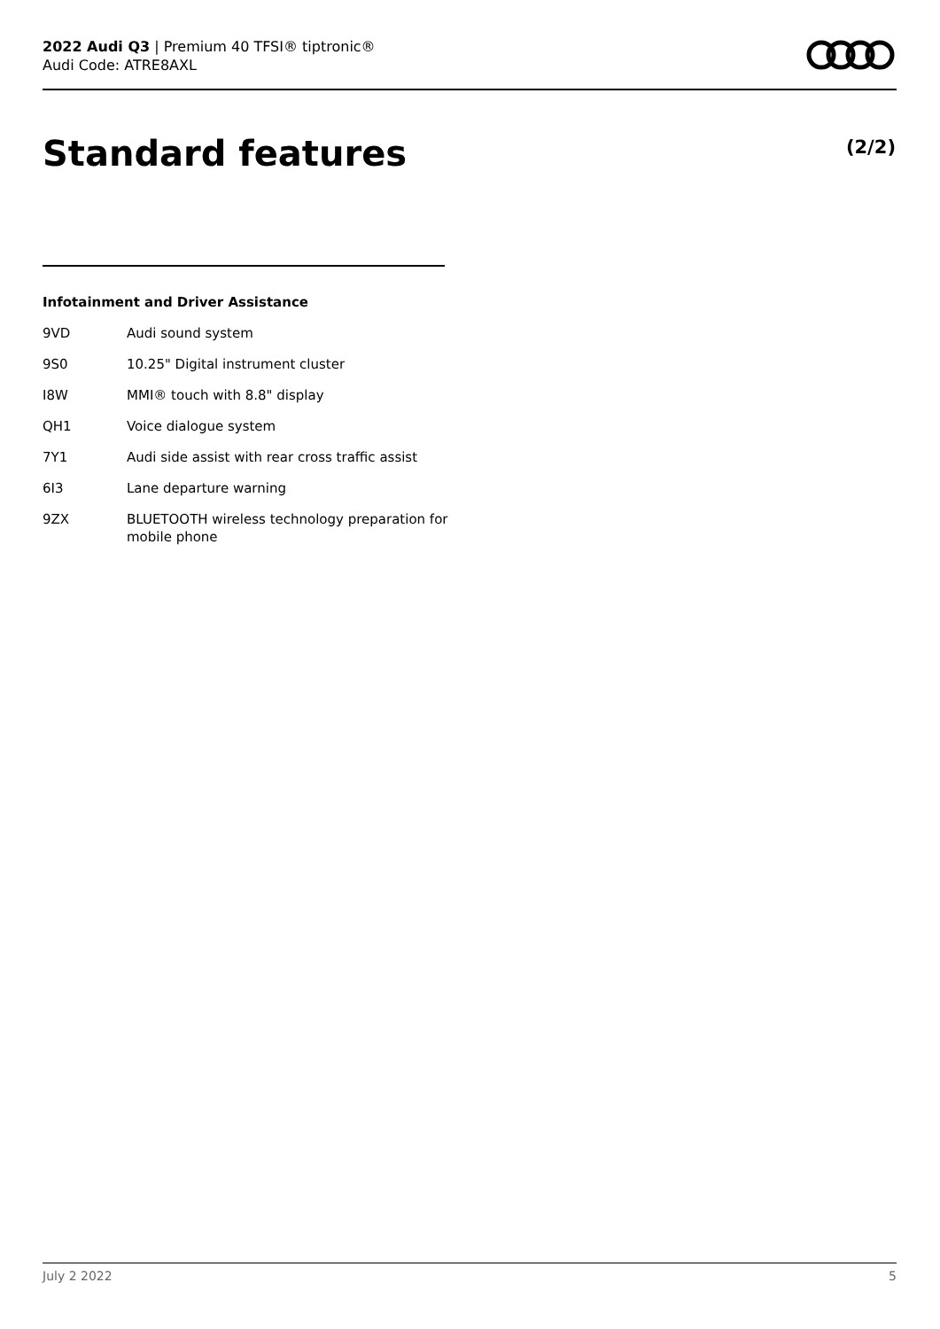2022 Audi Q3 | Premium 40 TFSI® tiptronic®
Audi Code: ATRE8AXL
Standard features (2/2)
Infotainment and Driver Assistance
| 9VD | Audi sound system |
| 9S0 | 10.25" Digital instrument cluster |
| I8W | MMI® touch with 8.8" display |
| QH1 | Voice dialogue system |
| 7Y1 | Audi side assist with rear cross traffic assist |
| 6I3 | Lane departure warning |
| 9ZX | BLUETOOTH wireless technology preparation for mobile phone |
July 2 2022 5